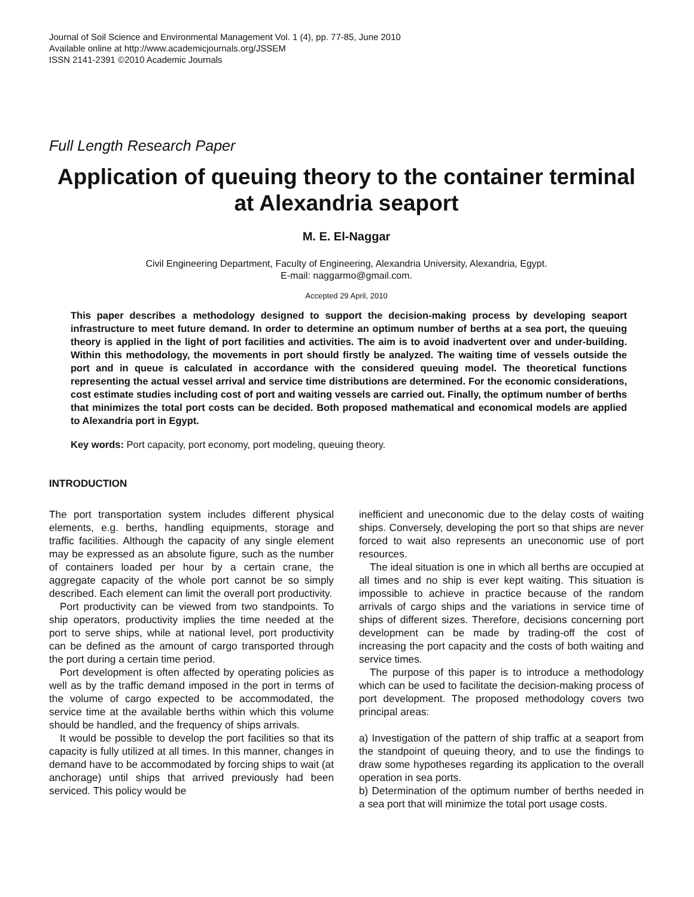Journal of Soil Science and Environmental Management Vol. 1 (4), pp. 77-85, June 2010
Available online at http://www.academicjournals.org/JSSEM
ISSN 2141-2391 ©2010 Academic Journals
Full Length Research Paper
Application of queuing theory to the container terminal at Alexandria seaport
M. E. El-Naggar
Civil Engineering Department, Faculty of Engineering, Alexandria University, Alexandria, Egypt.
E-mail: naggarmo@gmail.com.
Accepted 29 April, 2010
This paper describes a methodology designed to support the decision-making process by developing seaport infrastructure to meet future demand. In order to determine an optimum number of berths at a sea port, the queuing theory is applied in the light of port facilities and activities. The aim is to avoid inadvertent over and under-building. Within this methodology, the movements in port should firstly be analyzed. The waiting time of vessels outside the port and in queue is calculated in accordance with the considered queuing model. The theoretical functions representing the actual vessel arrival and service time distributions are determined. For the economic considerations, cost estimate studies including cost of port and waiting vessels are carried out. Finally, the optimum number of berths that minimizes the total port costs can be decided. Both proposed mathematical and economical models are applied to Alexandria port in Egypt.
Key words: Port capacity, port economy, port modeling, queuing theory.
INTRODUCTION
The port transportation system includes different physical elements, e.g. berths, handling equipments, storage and traffic facilities. Although the capacity of any single element may be expressed as an absolute figure, such as the number of containers loaded per hour by a certain crane, the aggregate capacity of the whole port cannot be so simply described. Each element can limit the overall port productivity.
Port productivity can be viewed from two standpoints. To ship operators, productivity implies the time needed at the port to serve ships, while at national level, port productivity can be defined as the amount of cargo transported through the port during a certain time period.
Port development is often affected by operating policies as well as by the traffic demand imposed in the port in terms of the volume of cargo expected to be accommodated, the service time at the available berths within which this volume should be handled, and the frequency of ships arrivals.
It would be possible to develop the port facilities so that its capacity is fully utilized at all times. In this manner, changes in demand have to be accommodated by forcing ships to wait (at anchorage) until ships that arrived previously had been serviced. This policy would be
inefficient and uneconomic due to the delay costs of waiting ships. Conversely, developing the port so that ships are never forced to wait also represents an uneconomic use of port resources.
The ideal situation is one in which all berths are occupied at all times and no ship is ever kept waiting. This situation is impossible to achieve in practice because of the random arrivals of cargo ships and the variations in service time of ships of different sizes. Therefore, decisions concerning port development can be made by trading-off the cost of increasing the port capacity and the costs of both waiting and service times.
The purpose of this paper is to introduce a methodology which can be used to facilitate the decision-making process of port development. The proposed methodology covers two principal areas:
a) Investigation of the pattern of ship traffic at a seaport from the standpoint of queuing theory, and to use the findings to draw some hypotheses regarding its application to the overall operation in sea ports.
b) Determination of the optimum number of berths needed in a sea port that will minimize the total port usage costs.